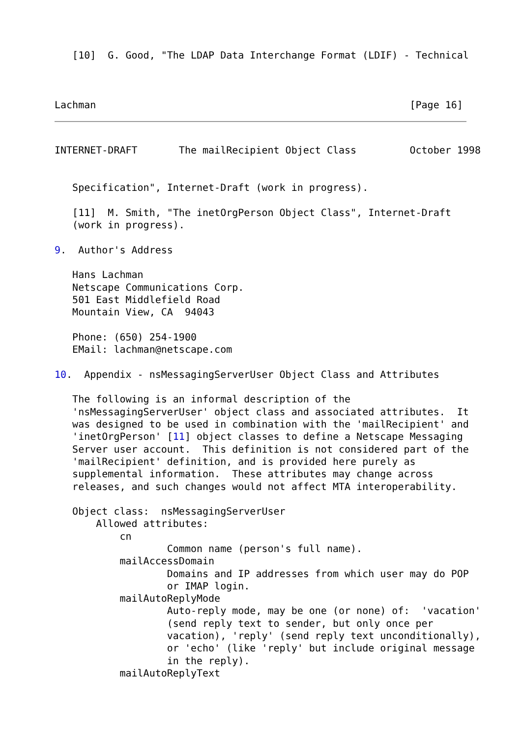[10]  G. Good, "The LDAP Data Interchange Format (LDIF) - Technical



Lachman                                                     [Page 16]
INTERNET-DRAFT       The mailRecipient Object Class         October 1998


   Specification", Internet-Draft (work in progress).

   [11]  M. Smith, "The inetOrgPerson Object Class", Internet-Draft
   (work in progress).

9.  Author's Address

   Hans Lachman
   Netscape Communications Corp.
   501 East Middlefield Road
   Mountain View, CA  94043

   Phone: (650) 254-1900
   EMail: lachman@netscape.com

10.  Appendix - nsMessagingServerUser Object Class and Attributes

   The following is an informal description of the
   'nsMessagingServerUser' object class and associated attributes.  It
   was designed to be used in combination with the 'mailRecipient' and
   'inetOrgPerson' [11] object classes to define a Netscape Messaging
   Server user account.  This definition is not considered part of the
   'mailRecipient' definition, and is provided here purely as
   supplemental information.  These attributes may change across
   releases, and such changes would not affect MTA interoperability.

   Object class:  nsMessagingServerUser
       Allowed attributes:
           cn
                   Common name (person's full name).
           mailAccessDomain
                   Domains and IP addresses from which user may do POP
                   or IMAP login.
           mailAutoReplyMode
                   Auto-reply mode, may be one (or none) of:  'vacation'
                   (send reply text to sender, but only once per
                   vacation), 'reply' (send reply text unconditionally),
                   or 'echo' (like 'reply' but include original message
                   in the reply).
           mailAutoReplyText